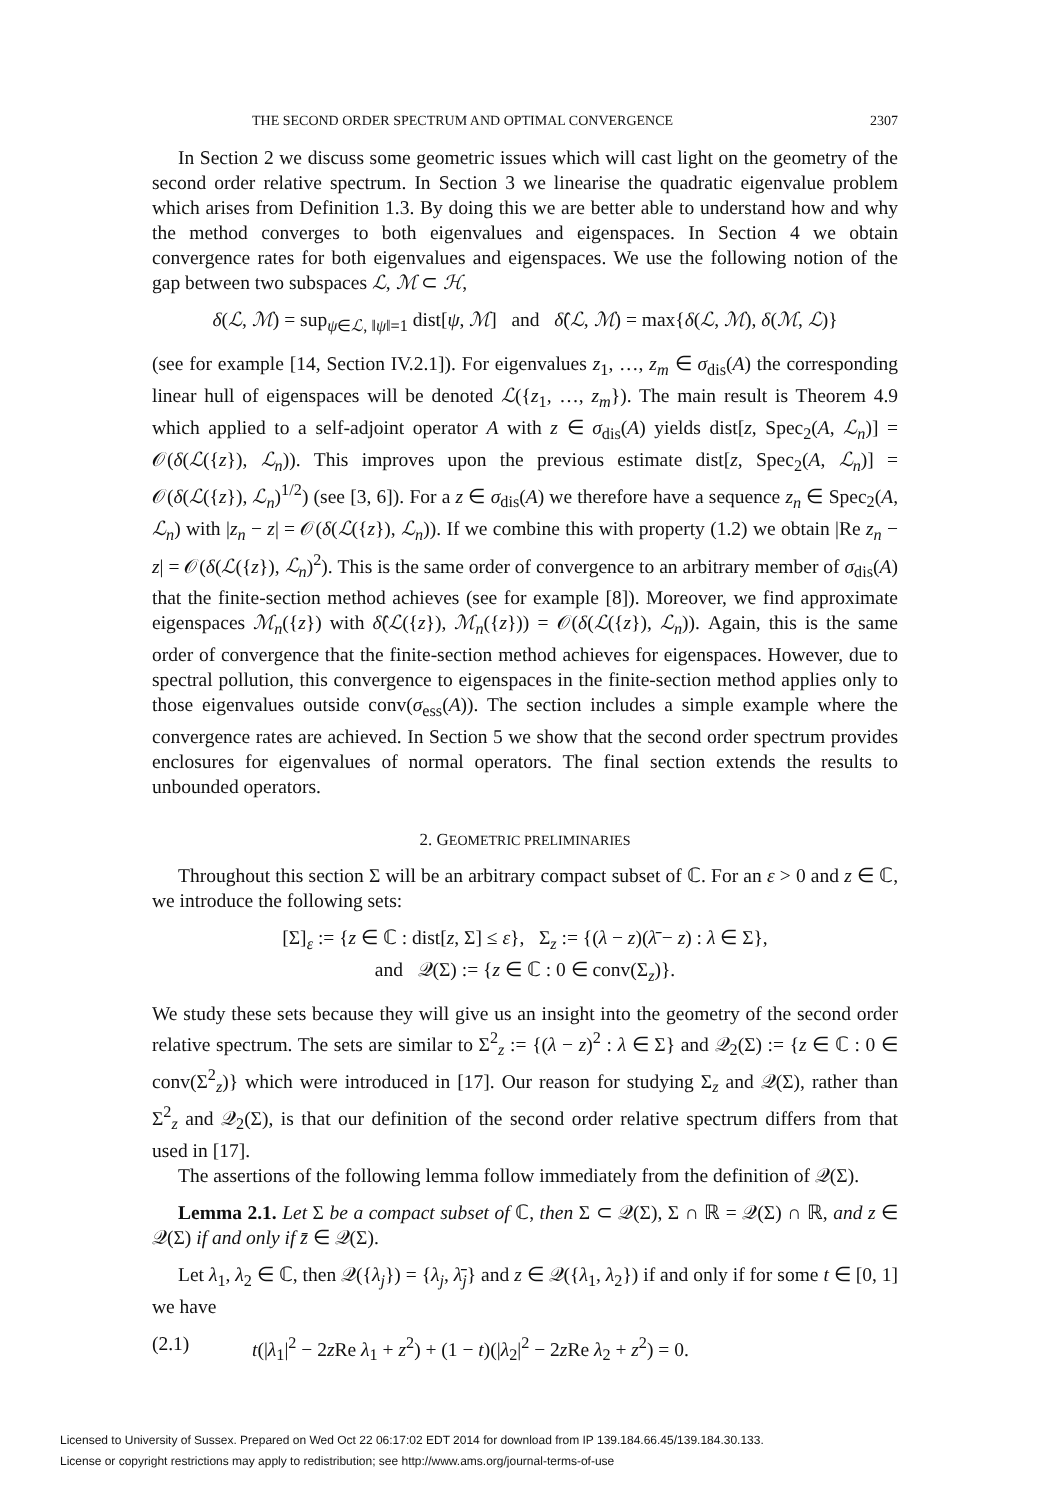THE SECOND ORDER SPECTRUM AND OPTIMAL CONVERGENCE 2307
In Section 2 we discuss some geometric issues which will cast light on the geometry of the second order relative spectrum. In Section 3 we linearise the quadratic eigenvalue problem which arises from Definition 1.3. By doing this we are better able to understand how and why the method converges to both eigenvalues and eigenspaces. In Section 4 we obtain convergence rates for both eigenvalues and eigenspaces. We use the following notion of the gap between two subspaces ℒ, ℳ ⊂ ℋ,
δ(ℒ, ℳ) = sup<sub>ψ∈ℒ, ‖ψ‖=1</sub> dist[ψ, ℳ] and δ̂(ℒ, ℳ) = max{δ(ℒ, ℳ), δ(ℳ, ℒ)}
(see for example [14, Section IV.2.1]). For eigenvalues z<sub>1</sub>, …, z<sub>m</sub> ∈ σ<sub>dis</sub>(A) the corresponding linear hull of eigenspaces will be denoted ℒ({z<sub>1</sub>, …, z<sub>m</sub>}). The main result is Theorem 4.9 which applied to a self-adjoint operator A with z ∈ σ<sub>dis</sub>(A) yields dist[z, Spec<sub>2</sub>(A, ℒ<sub>n</sub>)] = 𝒪(δ(ℒ({z}), ℒ<sub>n</sub>)). This improves upon the previous estimate dist[z, Spec<sub>2</sub>(A, ℒ<sub>n</sub>)] = 𝒪(δ(ℒ({z}), ℒ<sub>n</sub>)<sup>1/2</sup>) (see [3, 6]). For a z ∈ σ<sub>dis</sub>(A) we therefore have a sequence z<sub>n</sub> ∈ Spec<sub>2</sub>(A, ℒ<sub>n</sub>) with |z<sub>n</sub> − z| = 𝒪(δ(ℒ({z}), ℒ<sub>n</sub>)). If we combine this with property (1.2) we obtain |Re z<sub>n</sub> − z| = 𝒪(δ(ℒ({z}), ℒ<sub>n</sub>)<sup>2</sup>). This is the same order of convergence to an arbitrary member of σ<sub>dis</sub>(A) that the finite-section method achieves (see for example [8]). Moreover, we find approximate eigenspaces ℳ<sub>n</sub>({z}) with δ̂(ℒ({z}), ℳ<sub>n</sub>({z})) = 𝒪(δ(ℒ({z}), ℒ<sub>n</sub>)). Again, this is the same order of convergence that the finite-section method achieves for eigenspaces. However, due to spectral pollution, this convergence to eigenspaces in the finite-section method applies only to those eigenvalues outside conv(σ<sub>ess</sub>(A)). The section includes a simple example where the convergence rates are achieved. In Section 5 we show that the second order spectrum provides enclosures for eigenvalues of normal operators. The final section extends the results to unbounded operators.
2. GEOMETRIC PRELIMINARIES
Throughout this section Σ will be an arbitrary compact subset of ℂ. For an ε > 0 and z ∈ ℂ, we introduce the following sets:
[Σ]<sub>ε</sub> := {z ∈ ℂ : dist[z, Σ] ≤ ε}, Σ<sub>z</sub> := {(λ − z)(λ̄ − z) : λ ∈ Σ},
and 𝒬(Σ) := {z ∈ ℂ : 0 ∈ conv(Σ<sub>z</sub>)}.
We study these sets because they will give us an insight into the geometry of the second order relative spectrum. The sets are similar to Σ<sup>2</sup><sub>z</sub> := {(λ − z)<sup>2</sup> : λ ∈ Σ} and 𝒬<sub>2</sub>(Σ) := {z ∈ ℂ : 0 ∈ conv(Σ<sup>2</sup><sub>z</sub>)} which were introduced in [17]. Our reason for studying Σ<sub>z</sub> and 𝒬(Σ), rather than Σ<sup>2</sup><sub>z</sub> and 𝒬<sub>2</sub>(Σ), is that our definition of the second order relative spectrum differs from that used in [17].
The assertions of the following lemma follow immediately from the definition of 𝒬(Σ).
Lemma 2.1. Let Σ be a compact subset of ℂ, then Σ ⊂ 𝒬(Σ), Σ ∩ ℝ = 𝒬(Σ) ∩ ℝ, and z ∈ 𝒬(Σ) if and only if z̄ ∈ 𝒬(Σ).
Let λ<sub>1</sub>, λ<sub>2</sub> ∈ ℂ, then 𝒬({λ<sub>j</sub>}) = {λ<sub>j</sub>, λ̄<sub>j</sub>} and z ∈ 𝒬({λ<sub>1</sub>, λ<sub>2</sub>}) if and only if for some t ∈ [0, 1] we have
(2.1) t(|λ<sub>1</sub>|<sup>2</sup> − 2z Re λ<sub>1</sub> + z<sup>2</sup>) + (1 − t)(|λ<sub>2</sub>|<sup>2</sup> − 2z Re λ<sub>2</sub> + z<sup>2</sup>) = 0.
Licensed to University of Sussex. Prepared on Wed Oct 22 06:17:02 EDT 2014 for download from IP 139.184.66.45/139.184.30.133.
License or copyright restrictions may apply to redistribution; see http://www.ams.org/journal-terms-of-use